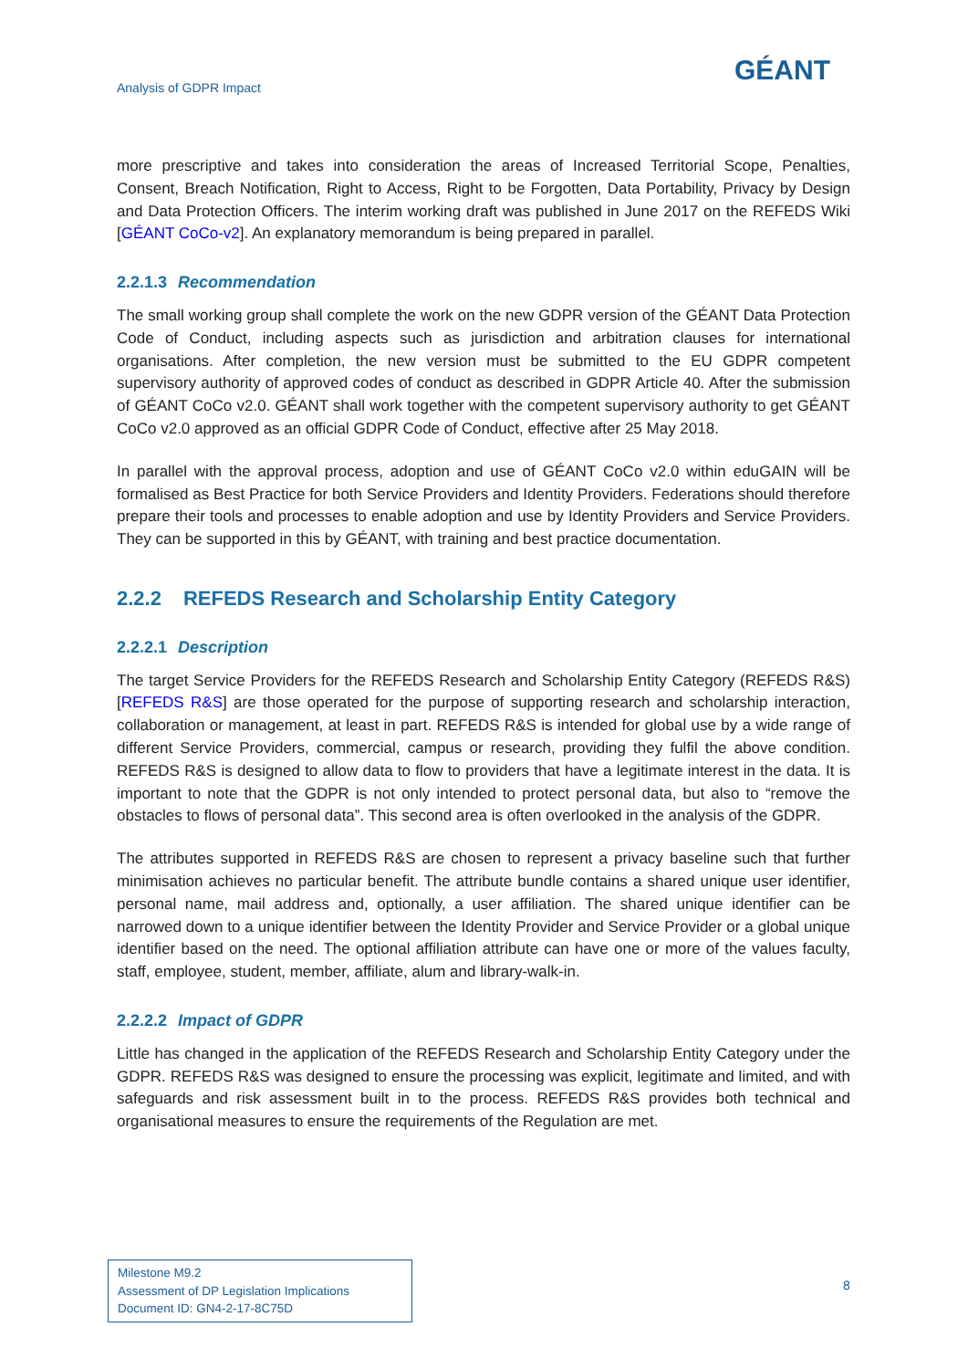Analysis of GDPR Impact
GÉANT
more prescriptive and takes into consideration the areas of Increased Territorial Scope, Penalties, Consent, Breach Notification, Right to Access, Right to be Forgotten, Data Portability, Privacy by Design and Data Protection Officers. The interim working draft was published in June 2017 on the REFEDS Wiki [GÉANT CoCo-v2]. An explanatory memorandum is being prepared in parallel.
2.2.1.3 Recommendation
The small working group shall complete the work on the new GDPR version of the GÉANT Data Protection Code of Conduct, including aspects such as jurisdiction and arbitration clauses for international organisations. After completion, the new version must be submitted to the EU GDPR competent supervisory authority of approved codes of conduct as described in GDPR Article 40. After the submission of GÉANT CoCo v2.0. GÉANT shall work together with the competent supervisory authority to get GÉANT CoCo v2.0 approved as an official GDPR Code of Conduct, effective after 25 May 2018.
In parallel with the approval process, adoption and use of GÉANT CoCo v2.0 within eduGAIN will be formalised as Best Practice for both Service Providers and Identity Providers. Federations should therefore prepare their tools and processes to enable adoption and use by Identity Providers and Service Providers. They can be supported in this by GÉANT, with training and best practice documentation.
2.2.2 REFEDS Research and Scholarship Entity Category
2.2.2.1 Description
The target Service Providers for the REFEDS Research and Scholarship Entity Category (REFEDS R&S) [REFEDS R&S] are those operated for the purpose of supporting research and scholarship interaction, collaboration or management, at least in part. REFEDS R&S is intended for global use by a wide range of different Service Providers, commercial, campus or research, providing they fulfil the above condition. REFEDS R&S is designed to allow data to flow to providers that have a legitimate interest in the data. It is important to note that the GDPR is not only intended to protect personal data, but also to “remove the obstacles to flows of personal data”. This second area is often overlooked in the analysis of the GDPR.
The attributes supported in REFEDS R&S are chosen to represent a privacy baseline such that further minimisation achieves no particular benefit. The attribute bundle contains a shared unique user identifier, personal name, mail address and, optionally, a user affiliation. The shared unique identifier can be narrowed down to a unique identifier between the Identity Provider and Service Provider or a global unique identifier based on the need. The optional affiliation attribute can have one or more of the values faculty, staff, employee, student, member, affiliate, alum and library-walk-in.
2.2.2.2 Impact of GDPR
Little has changed in the application of the REFEDS Research and Scholarship Entity Category under the GDPR. REFEDS R&S was designed to ensure the processing was explicit, legitimate and limited, and with safeguards and risk assessment built in to the process. REFEDS R&S provides both technical and organisational measures to ensure the requirements of the Regulation are met.
Milestone M9.2
Assessment of DP Legislation Implications
Document ID: GN4-2-17-8C75D
8